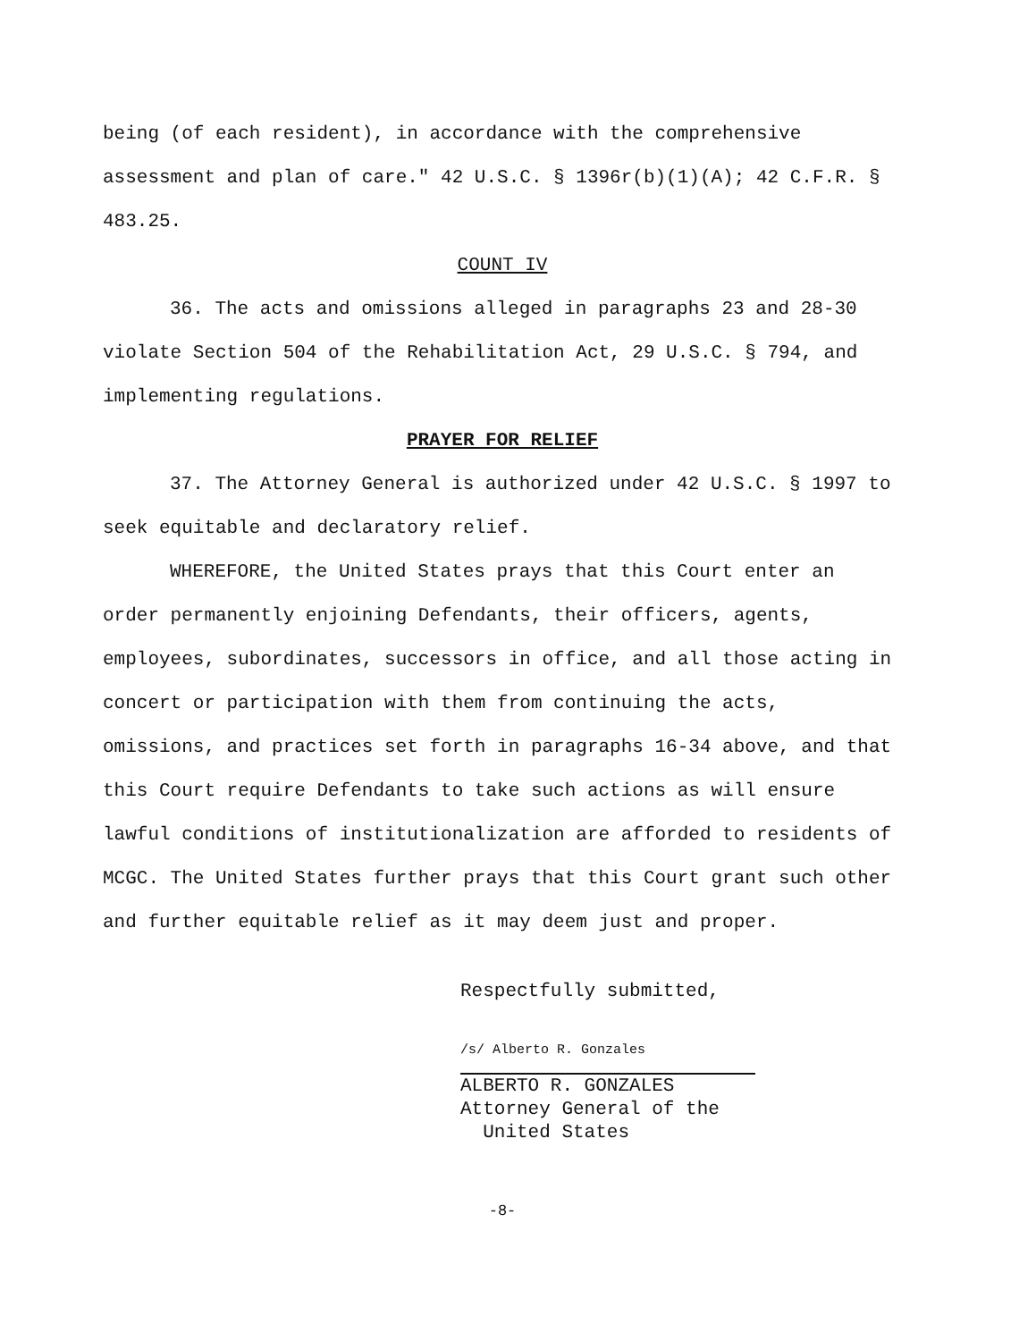being (of each resident), in accordance with the comprehensive assessment and plan of care." 42 U.S.C. § 1396r(b)(1)(A); 42 C.F.R. § 483.25.
COUNT IV
36. The acts and omissions alleged in paragraphs 23 and 28-30 violate Section 504 of the Rehabilitation Act, 29 U.S.C. § 794, and implementing regulations.
PRAYER FOR RELIEF
37. The Attorney General is authorized under 42 U.S.C. § 1997 to seek equitable and declaratory relief.
WHEREFORE, the United States prays that this Court enter an order permanently enjoining Defendants, their officers, agents, employees, subordinates, successors in office, and all those acting in concert or participation with them from continuing the acts, omissions, and practices set forth in paragraphs 16-34 above, and that this Court require Defendants to take such actions as will ensure lawful conditions of institutionalization are afforded to residents of MCGC. The United States further prays that this Court grant such other and further equitable relief as it may deem just and proper.
Respectfully submitted,
/s/ Alberto R. Gonzales
ALBERTO R. GONZALES
Attorney General of the
United States
-8-